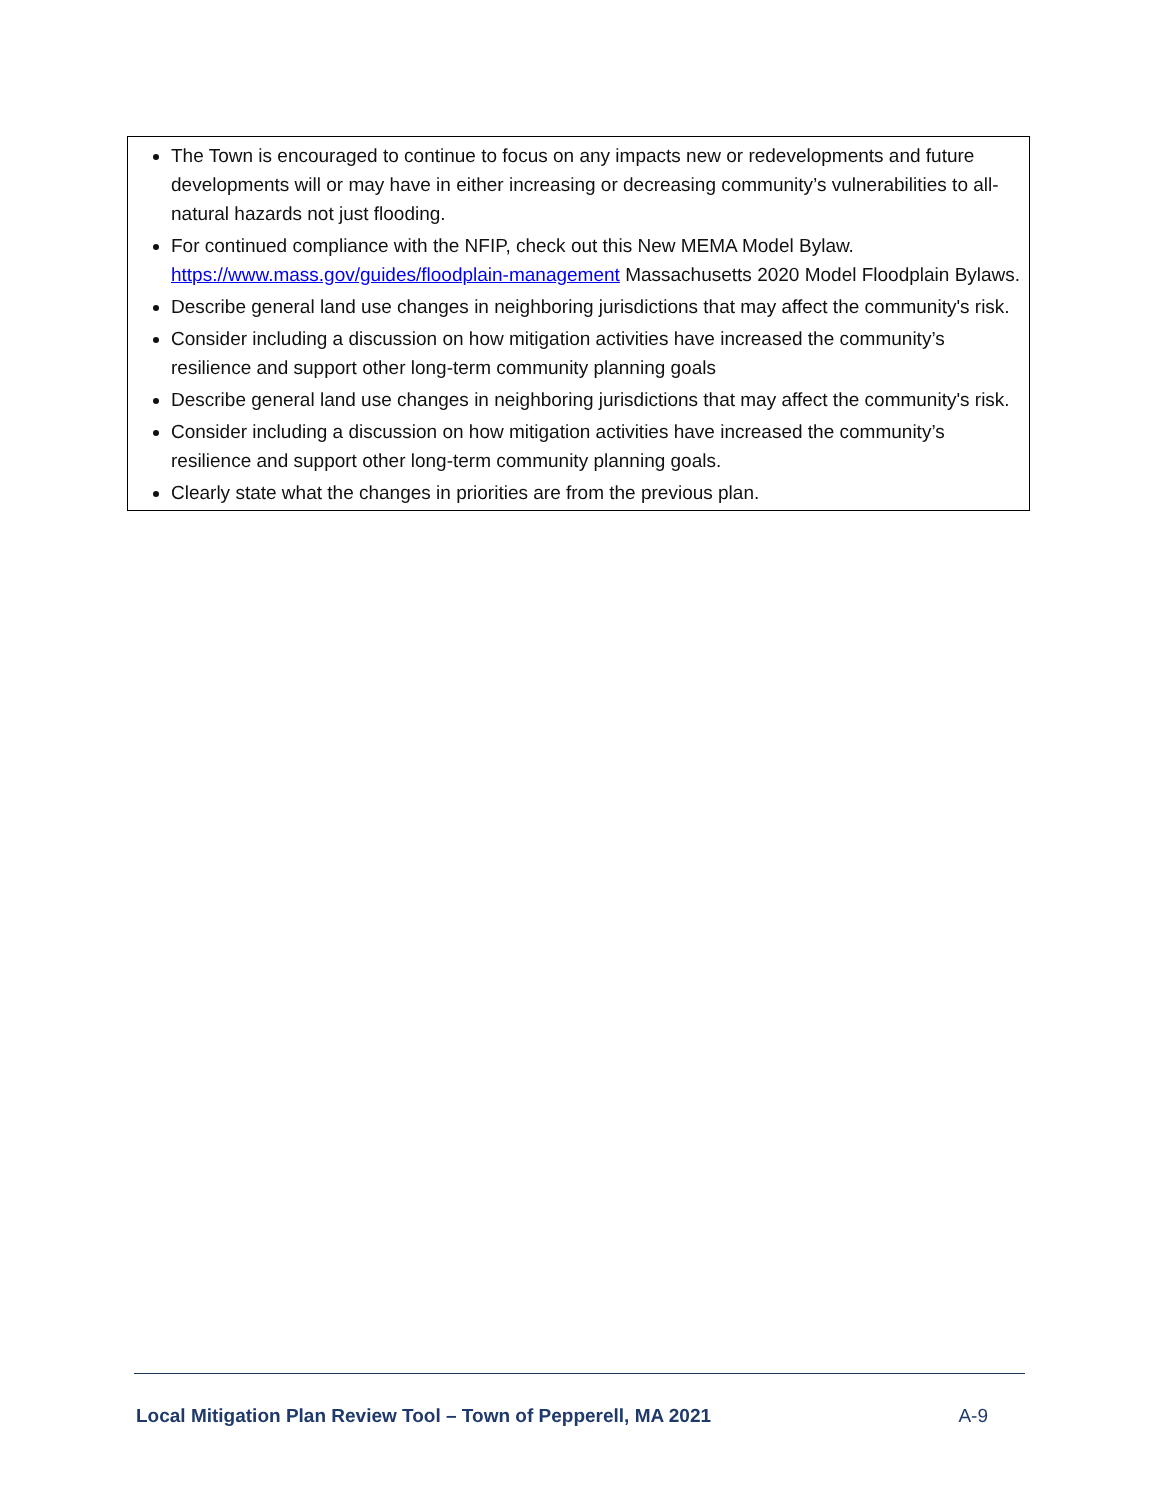The Town is encouraged to continue to focus on any impacts new or redevelopments and future developments will or may have in either increasing or decreasing community’s vulnerabilities to all-natural hazards not just flooding.
For continued compliance with the NFIP, check out this New MEMA Model Bylaw. https://www.mass.gov/guides/floodplain-management Massachusetts 2020 Model Floodplain Bylaws.
Describe general land use changes in neighboring jurisdictions that may affect the community's risk.
Consider including a discussion on how mitigation activities have increased the community’s resilience and support other long-term community planning goals
Describe general land use changes in neighboring jurisdictions that may affect the community's risk.
Consider including a discussion on how mitigation activities have increased the community’s resilience and support other long-term community planning goals.
Clearly state what the changes in priorities are from the previous plan.
Local Mitigation Plan Review Tool – Town of Pepperell, MA 2021 A-9